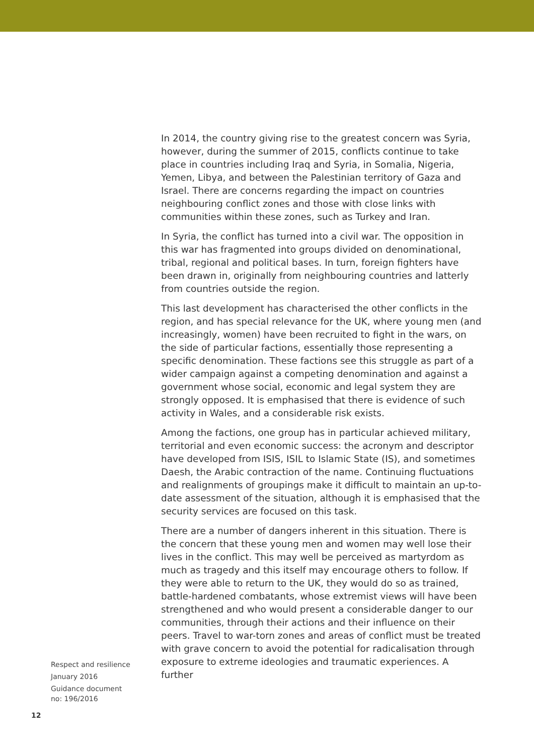In 2014, the country giving rise to the greatest concern was Syria, however, during the summer of 2015, conflicts continue to take place in countries including Iraq and Syria, in Somalia, Nigeria, Yemen, Libya, and between the Palestinian territory of Gaza and Israel. There are concerns regarding the impact on countries neighbouring conflict zones and those with close links with communities within these zones, such as Turkey and Iran.
In Syria, the conflict has turned into a civil war. The opposition in this war has fragmented into groups divided on denominational, tribal, regional and political bases. In turn, foreign fighters have been drawn in, originally from neighbouring countries and latterly from countries outside the region.
This last development has characterised the other conflicts in the region, and has special relevance for the UK, where young men (and increasingly, women) have been recruited to fight in the wars, on the side of particular factions, essentially those representing a specific denomination. These factions see this struggle as part of a wider campaign against a competing denomination and against a government whose social, economic and legal system they are strongly opposed. It is emphasised that there is evidence of such activity in Wales, and a considerable risk exists.
Among the factions, one group has in particular achieved military, territorial and even economic success: the acronym and descriptor have developed from ISIS, ISIL to Islamic State (IS), and sometimes Daesh, the Arabic contraction of the name. Continuing fluctuations and realignments of groupings make it difficult to maintain an up-to-date assessment of the situation, although it is emphasised that the security services are focused on this task.
There are a number of dangers inherent in this situation. There is the concern that these young men and women may well lose their lives in the conflict. This may well be perceived as martyrdom as much as tragedy and this itself may encourage others to follow. If they were able to return to the UK, they would do so as trained, battle-hardened combatants, whose extremist views will have been strengthened and who would present a considerable danger to our communities, through their actions and their influence on their peers. Travel to war-torn zones and areas of conflict must be treated with grave concern to avoid the potential for radicalisation through exposure to extreme ideologies and traumatic experiences. A further
Respect and resilience
January 2016
Guidance document
no: 196/2016
12